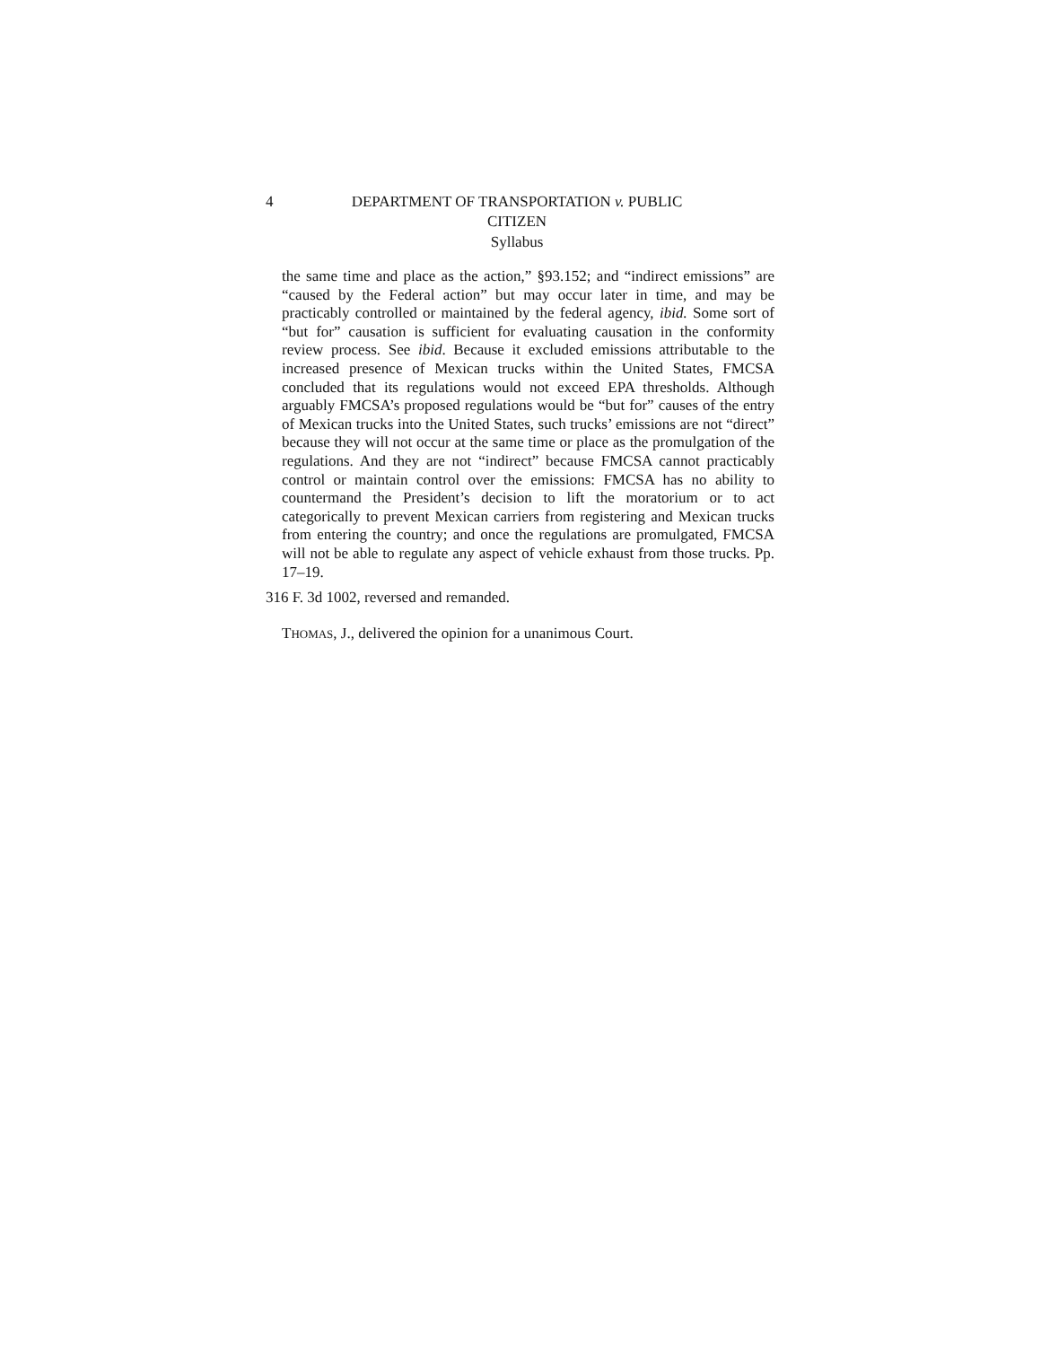4 DEPARTMENT OF TRANSPORTATION v. PUBLIC CITIZEN
Syllabus
the same time and place as the action,” §93.152; and “indirect emissions” are “caused by the Federal action” but may occur later in time, and may be practicably controlled or maintained by the federal agency, ibid. Some sort of “but for” causation is sufficient for evaluating causation in the conformity review process. See ibid. Because it excluded emissions attributable to the increased presence of Mexican trucks within the United States, FMCSA concluded that its regulations would not exceed EPA thresholds. Although arguably FMCSA’s proposed regulations would be “but for” causes of the entry of Mexican trucks into the United States, such trucks’ emissions are not “direct” because they will not occur at the same time or place as the promulgation of the regulations. And they are not “indirect” because FMCSA cannot practicably control or maintain control over the emissions: FMCSA has no ability to countermand the President’s decision to lift the moratorium or to act categorically to prevent Mexican carriers from registering and Mexican trucks from entering the country; and once the regulations are promulgated, FMCSA will not be able to regulate any aspect of vehicle exhaust from those trucks. Pp. 17–19.
316 F. 3d 1002, reversed and remanded.
THOMAS, J., delivered the opinion for a unanimous Court.